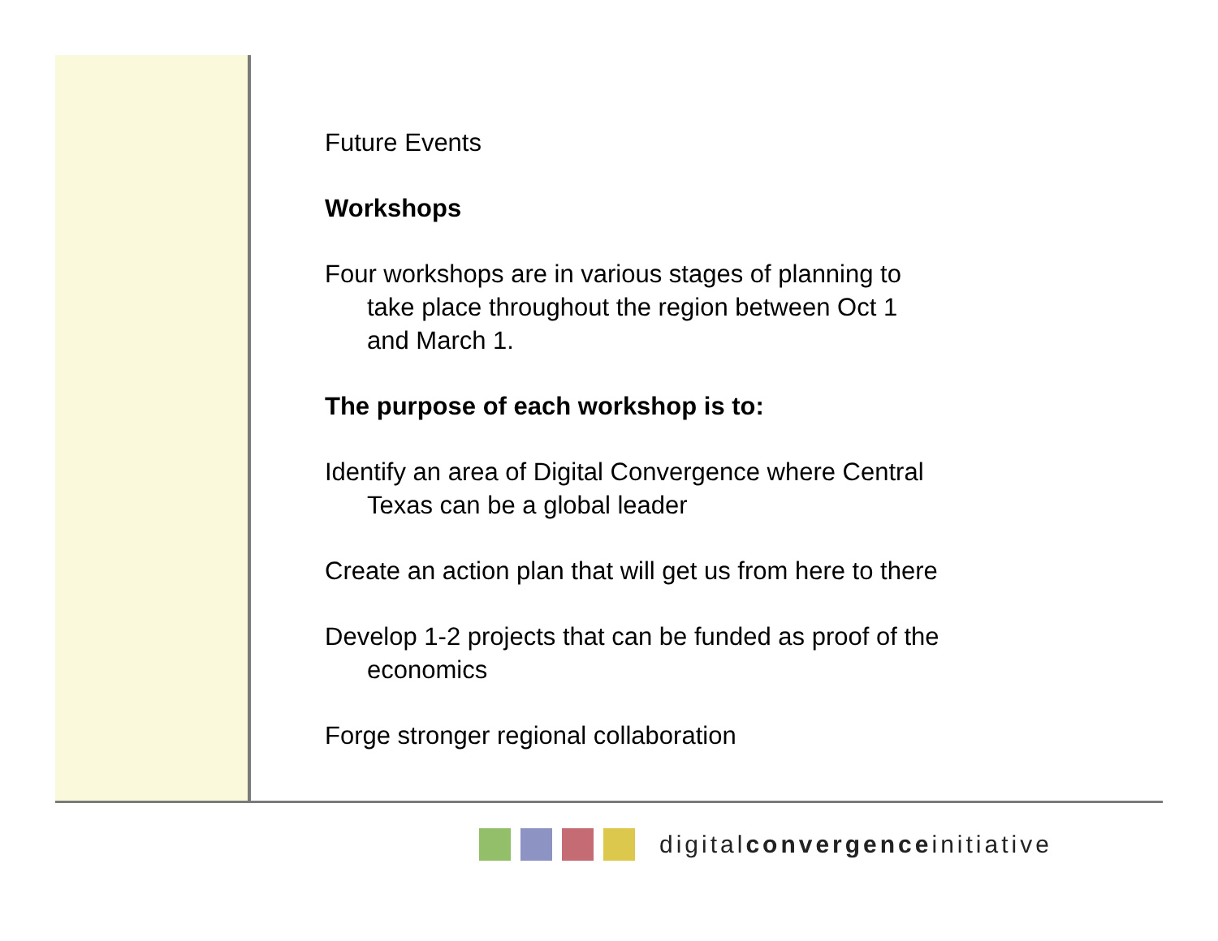Future Events
Workshops
Four workshops are in various stages of planning to take place throughout the region between Oct 1 and March 1.
The purpose of each workshop is to:
Identify an area of Digital Convergence where Central Texas can be a global leader
Create an action plan that will get us from here to there
Develop 1-2 projects that can be funded as proof of the economics
Forge stronger regional collaboration
digitalconvergenceinitiative